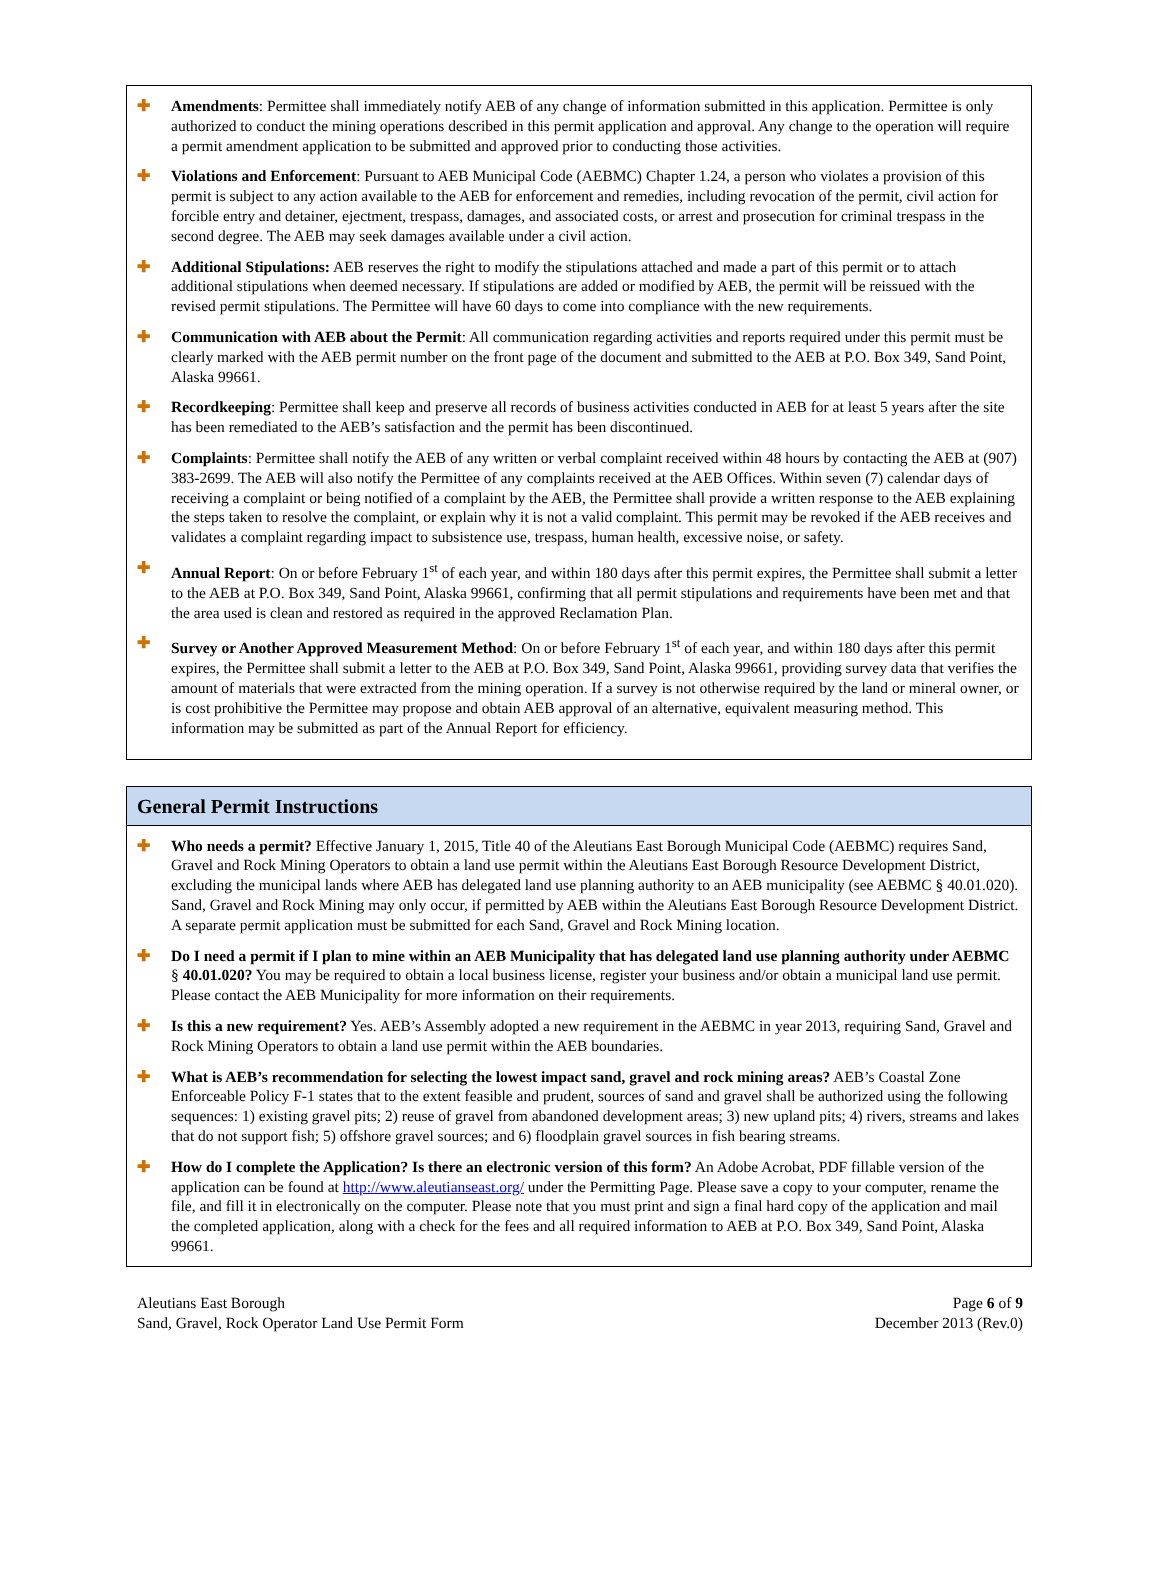✚ Amendments: Permittee shall immediately notify AEB of any change of information submitted in this application. Permittee is only authorized to conduct the mining operations described in this permit application and approval. Any change to the operation will require a permit amendment application to be submitted and approved prior to conducting those activities.
✚ Violations and Enforcement: Pursuant to AEB Municipal Code (AEBMC) Chapter 1.24, a person who violates a provision of this permit is subject to any action available to the AEB for enforcement and remedies, including revocation of the permit, civil action for forcible entry and detainer, ejectment, trespass, damages, and associated costs, or arrest and prosecution for criminal trespass in the second degree. The AEB may seek damages available under a civil action.
✚ Additional Stipulations: AEB reserves the right to modify the stipulations attached and made a part of this permit or to attach additional stipulations when deemed necessary. If stipulations are added or modified by AEB, the permit will be reissued with the revised permit stipulations. The Permittee will have 60 days to come into compliance with the new requirements.
✚ Communication with AEB about the Permit: All communication regarding activities and reports required under this permit must be clearly marked with the AEB permit number on the front page of the document and submitted to the AEB at P.O. Box 349, Sand Point, Alaska 99661.
✚ Recordkeeping: Permittee shall keep and preserve all records of business activities conducted in AEB for at least 5 years after the site has been remediated to the AEB’s satisfaction and the permit has been discontinued.
✚ Complaints: Permittee shall notify the AEB of any written or verbal complaint received within 48 hours by contacting the AEB at (907) 383-2699. The AEB will also notify the Permittee of any complaints received at the AEB Offices. Within seven (7) calendar days of receiving a complaint or being notified of a complaint by the AEB, the Permittee shall provide a written response to the AEB explaining the steps taken to resolve the complaint, or explain why it is not a valid complaint. This permit may be revoked if the AEB receives and validates a complaint regarding impact to subsistence use, trespass, human health, excessive noise, or safety.
✚ Annual Report: On or before February 1<sup>st</sup> of each year, and within 180 days after this permit expires, the Permittee shall submit a letter to the AEB at P.O. Box 349, Sand Point, Alaska 99661, confirming that all permit stipulations and requirements have been met and that the area used is clean and restored as required in the approved Reclamation Plan.
✚ Survey or Another Approved Measurement Method: On or before February 1<sup>st</sup> of each year, and within 180 days after this permit expires, the Permittee shall submit a letter to the AEB at P.O. Box 349, Sand Point, Alaska 99661, providing survey data that verifies the amount of materials that were extracted from the mining operation. If a survey is not otherwise required by the land or mineral owner, or is cost prohibitive the Permittee may propose and obtain AEB approval of an alternative, equivalent measuring method. This information may be submitted as part of the Annual Report for efficiency.
General Permit Instructions
✚ Who needs a permit? Effective January 1, 2015, Title 40 of the Aleutians East Borough Municipal Code (AEBMC) requires Sand, Gravel and Rock Mining Operators to obtain a land use permit within the Aleutians East Borough Resource Development District, excluding the municipal lands where AEB has delegated land use planning authority to an AEB municipality (see AEBMC § 40.01.020). Sand, Gravel and Rock Mining may only occur, if permitted by AEB within the Aleutians East Borough Resource Development District. A separate permit application must be submitted for each Sand, Gravel and Rock Mining location.
✚ Do I need a permit if I plan to mine within an AEB Municipality that has delegated land use planning authority under AEBMC § 40.01.020? You may be required to obtain a local business license, register your business and/or obtain a municipal land use permit. Please contact the AEB Municipality for more information on their requirements.
✚ Is this a new requirement? Yes. AEB’s Assembly adopted a new requirement in the AEBMC in year 2013, requiring Sand, Gravel and Rock Mining Operators to obtain a land use permit within the AEB boundaries.
✚ What is AEB’s recommendation for selecting the lowest impact sand, gravel and rock mining areas? AEB’s Coastal Zone Enforceable Policy F-1 states that to the extent feasible and prudent, sources of sand and gravel shall be authorized using the following sequences: 1) existing gravel pits; 2) reuse of gravel from abandoned development areas; 3) new upland pits; 4) rivers, streams and lakes that do not support fish; 5) offshore gravel sources; and 6) floodplain gravel sources in fish bearing streams.
✚ How do I complete the Application? Is there an electronic version of this form? An Adobe Acrobat, PDF fillable version of the application can be found at http://www.aleutianseast.org/ under the Permitting Page. Please save a copy to your computer, rename the file, and fill it in electronically on the computer. Please note that you must print and sign a final hard copy of the application and mail the completed application, along with a check for the fees and all required information to AEB at P.O. Box 349, Sand Point, Alaska 99661.
Aleutians East Borough
Sand, Gravel, Rock Operator Land Use Permit Form
Page 6 of 9
December 2013 (Rev.0)